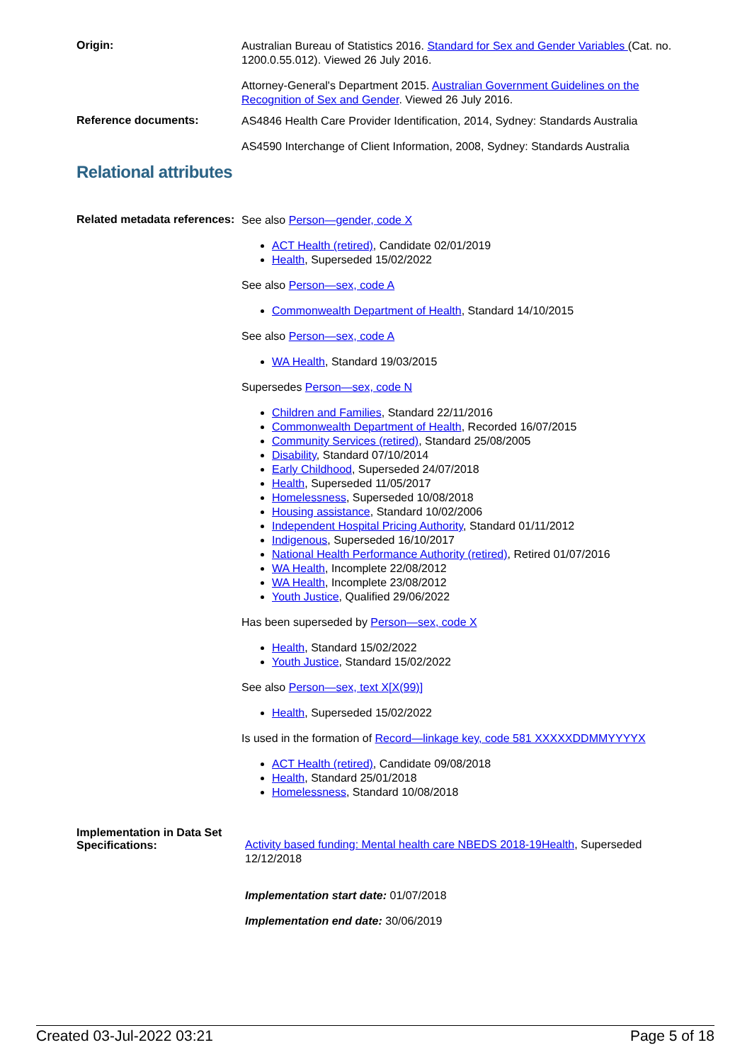Origin:
Australian Bureau of Statistics 2016. Standard for Sex and Gender Variables (Cat. no. 1200.0.55.012). Viewed 26 July 2016.
Attorney-General's Department 2015. Australian Government Guidelines on the Recognition of Sex and Gender. Viewed 26 July 2016.
Reference documents:
AS4846 Health Care Provider Identification, 2014, Sydney: Standards Australia
AS4590 Interchange of Client Information, 2008, Sydney: Standards Australia
Relational attributes
Related metadata references:
See also Person—gender, code X
ACT Health (retired), Candidate 02/01/2019
Health, Superseded 15/02/2022
See also Person—sex, code A
Commonwealth Department of Health, Standard 14/10/2015
See also Person—sex, code A
WA Health, Standard 19/03/2015
Supersedes Person—sex, code N
Children and Families, Standard 22/11/2016
Commonwealth Department of Health, Recorded 16/07/2015
Community Services (retired), Standard 25/08/2005
Disability, Standard 07/10/2014
Early Childhood, Superseded 24/07/2018
Health, Superseded 11/05/2017
Homelessness, Superseded 10/08/2018
Housing assistance, Standard 10/02/2006
Independent Hospital Pricing Authority, Standard 01/11/2012
Indigenous, Superseded 16/10/2017
National Health Performance Authority (retired), Retired 01/07/2016
WA Health, Incomplete 22/08/2012
WA Health, Incomplete 23/08/2012
Youth Justice, Qualified 29/06/2022
Has been superseded by Person—sex, code X
Health, Standard 15/02/2022
Youth Justice, Standard 15/02/2022
See also Person—sex, text X[X(99)]
Health, Superseded 15/02/2022
Is used in the formation of Record—linkage key, code 581 XXXXXDDMMYYYYX
ACT Health (retired), Candidate 09/08/2018
Health, Standard 25/01/2018
Homelessness, Standard 10/08/2018
Implementation in Data Set Specifications:
Activity based funding: Mental health care NBEDS 2018-19Health, Superseded 12/12/2018
Implementation start date: 01/07/2018
Implementation end date: 30/06/2019
Created 03-Jul-2022 03:21 Page 5 of 18